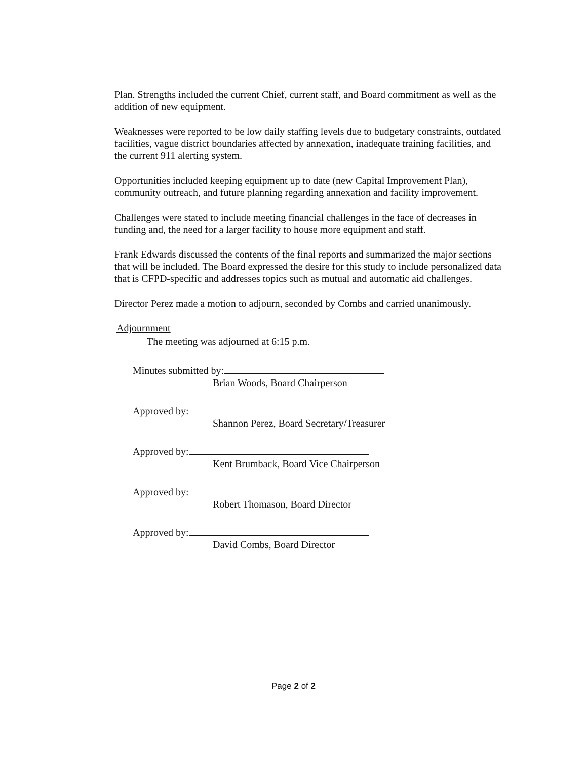Plan. Strengths included the current Chief, current staff, and Board commitment as well as the addition of new equipment.
Weaknesses were reported to be low daily staffing levels due to budgetary constraints, outdated facilities, vague district boundaries affected by annexation, inadequate training facilities, and the current 911 alerting system.
Opportunities included keeping equipment up to date (new Capital Improvement Plan), community outreach, and future planning regarding annexation and facility improvement.
Challenges were stated to include meeting financial challenges in the face of decreases in funding and, the need for a larger facility to house more equipment and staff.
Frank Edwards discussed the contents of the final reports and summarized the major sections that will be included. The Board expressed the desire for this study to include personalized data that is CFPD-specific and addresses topics such as mutual and automatic aid challenges.
Director Perez made a motion to adjourn, seconded by Combs and carried unanimously.
Adjournment
The meeting was adjourned at 6:15 p.m.
Minutes submitted by:
Brian Woods, Board Chairperson
Approved by:
Shannon Perez, Board Secretary/Treasurer
Approved by:
Kent Brumback, Board Vice Chairperson
Approved by:
Robert Thomason, Board Director
Approved by:
David Combs, Board Director
Page 2 of 2